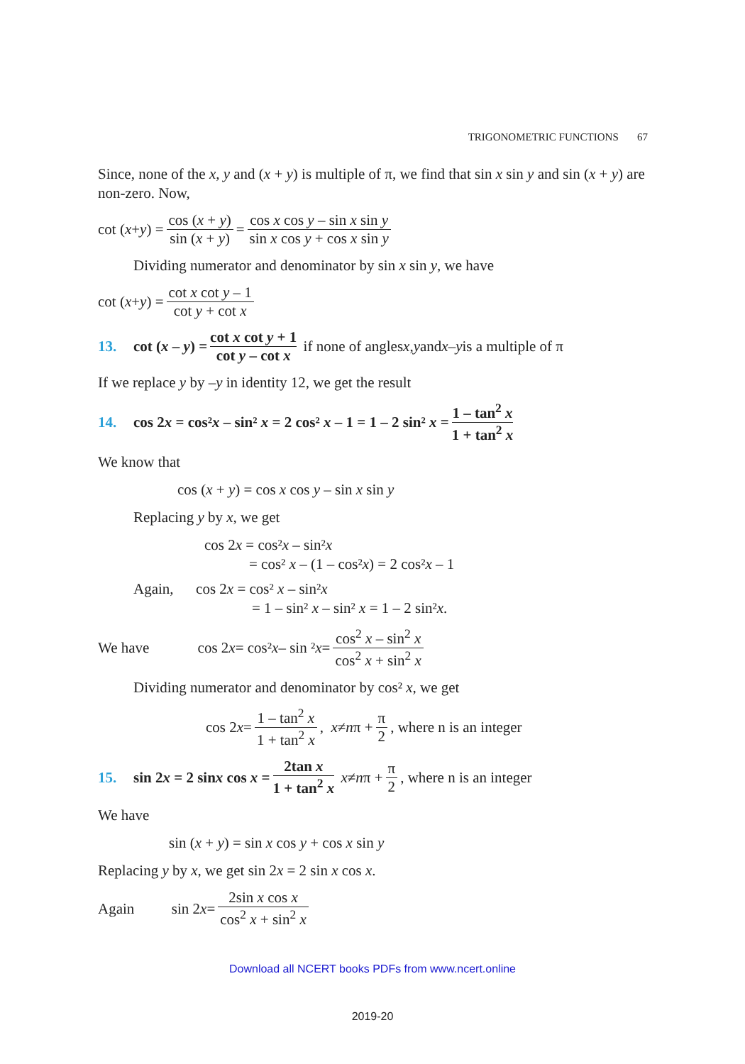TRIGONOMETRIC FUNCTIONS 67
Since, none of the x, y and (x + y) is multiple of π, we find that sin x sin y and sin (x + y) are non-zero. Now,
cot ( x + y) = cos (x + y) sin (x + y) = cos x cos y – sin x sin y sin x cos y + cos x sin y
Dividing numerator and denominator by sin x sin y, we have
cot (x + y) = cot x cot y – 1 cot y + cot x
13. cot (x – y) = cot x cot y + 1 cot y – cot x if none of angles x, y and x – y is a multiple of π
If we replace y by –y in identity 12, we get the result
14. cos 2x = cos²x – sin² x = 2 cos² x – 1 = 1 – 2 sin² x = 1 – tan<sup>2</sup> x 1 + tan<sup>2</sup> x
We know that
cos (x + y) = cos x cos y – sin x sin y
Replacing y by x, we get
cos 2x = cos²x – sin²x
= cos² x – (1 – cos²x) = 2 cos²x – 1
Again, cos 2x = cos² x – sin²x
= 1 – sin² x – sin² x = 1 – 2 sin²x.
We have cos 2 x = cos² x – sin ² x = cos<sup>2</sup> x – sin<sup>2</sup> x cos<sup>2</sup> x + sin<sup>2</sup> x
Dividing numerator and denominator by cos² x, we get
cos 2 x = 1 – tan<sup>2</sup> x 1 + tan<sup>2</sup> x, x ≠ n π + π 2, where n is an integer
15. sin 2x = 2 sinx cos x = 2tan x 1 + tan<sup>2</sup> x x ≠ n π + π 2, where n is an integer
We have
sin (x + y) = sin x cos y + cos x sin y
Replacing y by x, we get sin 2x = 2 sin x cos x.
Again sin 2 x = 2sin x cos x cos<sup>2</sup> x + sin<sup>2</sup> x
Download all NCERT books PDFs from www.ncert.online
2019-20